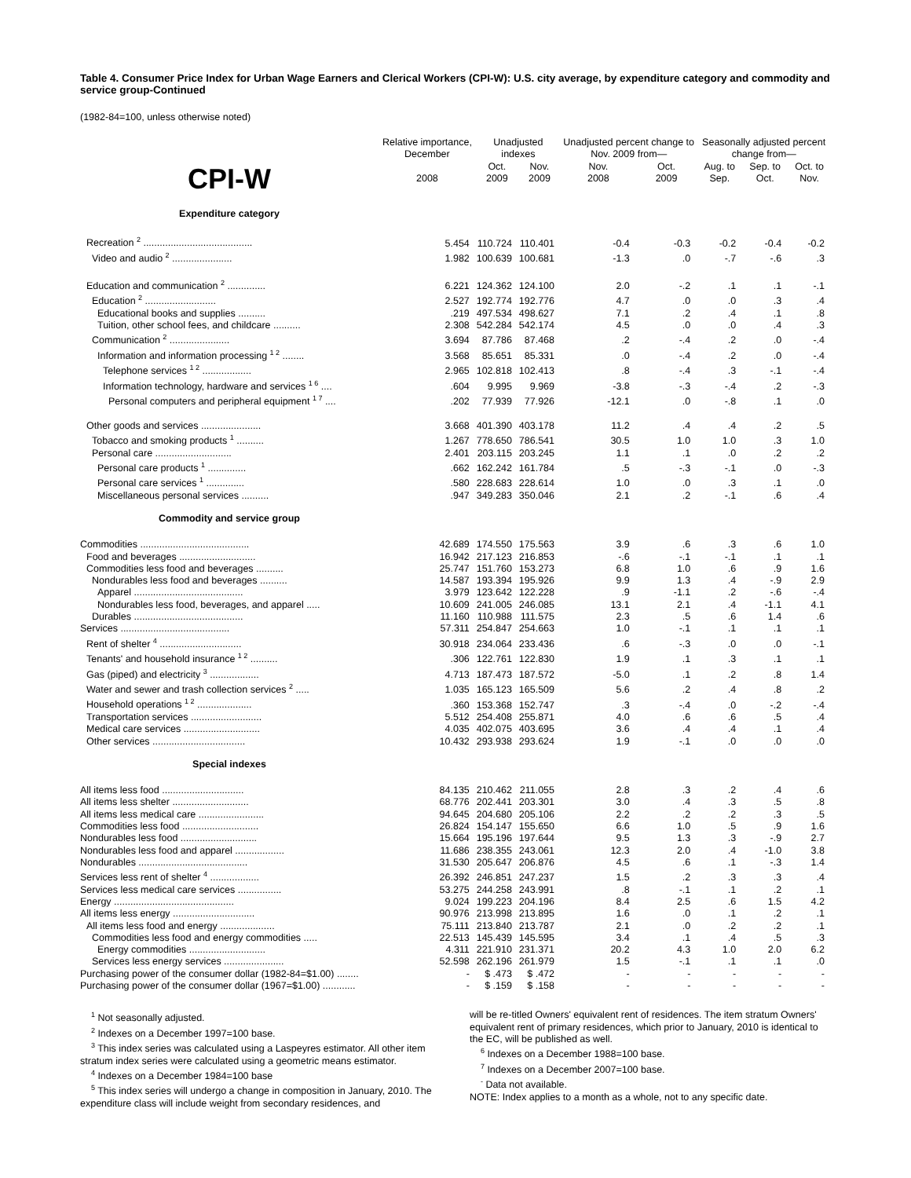Table 4. Consumer Price Index for Urban Wage Earners and Clerical Workers (CPI-W): U.S. city average, by expenditure category and commodity and service group-Continued
(1982-84=100, unless otherwise noted)
| CPI-W | Relative importance, December | Unadjusted indexes | | Unadjusted percent change to Nov. 2009 from— | | Seasonally adjusted percent change from— | | |
| --- | --- | --- | --- | --- | --- | --- | --- | --- |
| | 2008 | Oct. 2009 | Nov. 2009 | Nov. 2008 | Oct. 2009 | Aug. to Sep. | Sep. to Oct. | Oct. to Nov. |
| Expenditure category | | | | | | | | |
| Recreation <sup>2</sup> ........................................ | 5.454 | 110.724 | 110.401 | -0.4 | -0.3 | -0.2 | -0.4 | -0.2 |
| Video and audio <sup>2</sup> ...................... | 1.982 | 100.639 | 100.681 | -1.3 | .0 | -.7 | -.6 | .3 |
| Education and communication <sup>2</sup> .............. | 6.221 | 124.362 | 124.100 | 2.0 | -.2 | .1 | .1 | -.1 |
| Education <sup>2</sup> .......................... | 2.527 | 192.774 | 192.776 | 4.7 | .0 | .0 | .3 | .4 |
| Educational books and supplies .......... | .219 | 497.534 | 498.627 | 7.1 | .2 | .4 | .1 | .8 |
| Tuition, other school fees, and childcare .......... | 2.308 | 542.284 | 542.174 | 4.5 | .0 | .0 | .4 | .3 |
| Communication <sup>2</sup> ...................... | 3.694 | 87.786 | 87.468 | .2 | -.4 | .2 | .0 | -.4 |
| Information and information processing <sup>1 2</sup> ........ | 3.568 | 85.651 | 85.331 | .0 | -.4 | .2 | .0 | -.4 |
| Telephone services <sup>1 2</sup> .................. | 2.965 | 102.818 | 102.413 | .8 | -.4 | .3 | -.1 | -.4 |
| Information technology, hardware and services <sup>1 6</sup> .... | .604 | 9.995 | 9.969 | -3.8 | -.3 | -.4 | .2 | -.3 |
| Personal computers and peripheral equipment <sup>1 7</sup> .... | .202 | 77.939 | 77.926 | -12.1 | .0 | -.8 | .1 | .0 |
| Other goods and services ...................... | 3.668 | 401.390 | 403.178 | 11.2 | .4 | .4 | .2 | .5 |
| Tobacco and smoking products <sup>1</sup> .......... | 1.267 | 778.650 | 786.541 | 30.5 | 1.0 | 1.0 | .3 | 1.0 |
| Personal care ............................ | 2.401 | 203.115 | 203.245 | 1.1 | .1 | .0 | .2 | .2 |
| Personal care products <sup>1</sup> .............. | .662 | 162.242 | 161.784 | .5 | -.3 | -.1 | .0 | -.3 |
| Personal care services <sup>1</sup> .............. | .580 | 228.683 | 228.614 | 1.0 | .0 | .3 | .1 | .0 |
| Miscellaneous personal services .......... | .947 | 349.283 | 350.046 | 2.1 | .2 | -.1 | .6 | .4 |
| Commodity and service group | | | | | | | | |
| Commodities ........................................ | 42.689 | 174.550 | 175.563 | 3.9 | .6 | .3 | .6 | 1.0 |
| Food and beverages ............................ | 16.942 | 217.123 | 216.853 | -.6 | -.1 | -.1 | .1 | .1 |
| Commodities less food and beverages .......... | 25.747 | 151.760 | 153.273 | 6.8 | 1.0 | .6 | .9 | 1.6 |
| Nondurables less food and beverages .......... | 14.587 | 193.394 | 195.926 | 9.9 | 1.3 | .4 | -.9 | 2.9 |
| Apparel ........................................ | 3.979 | 123.642 | 122.228 | .9 | -1.1 | .2 | -.6 | -.4 |
| Nondurables less food, beverages, and apparel ..... | 10.609 | 241.005 | 246.085 | 13.1 | 2.1 | .4 | -1.1 | 4.1 |
| Durables ........................................ | 11.160 | 110.988 | 111.575 | 2.3 | .5 | .6 | 1.4 | .6 |
| Services ........................................ | 57.311 | 254.847 | 254.663 | 1.0 | -.1 | .1 | .1 | .1 |
| Rent of shelter <sup>4</sup> .............................. | 30.918 | 234.064 | 233.436 | .6 | -.3 | .0 | .0 | -.1 |
| Tenants' and household insurance <sup>1 2</sup> .......... | .306 | 122.761 | 122.830 | 1.9 | .1 | .3 | .1 | .1 |
| Gas (piped) and electricity <sup>3</sup> .................. | 4.713 | 187.473 | 187.572 | -5.0 | .1 | .2 | .8 | 1.4 |
| Water and sewer and trash collection services <sup>2</sup> ..... | 1.035 | 165.123 | 165.509 | 5.6 | .2 | .4 | .8 | .2 |
| Household operations <sup>1 2</sup> .................... | .360 | 153.368 | 152.747 | .3 | -.4 | .0 | -.2 | -.4 |
| Transportation services .......................... | 5.512 | 254.408 | 255.871 | 4.0 | .6 | .6 | .5 | .4 |
| Medical care services ............................ | 4.035 | 402.075 | 403.695 | 3.6 | .4 | .4 | .1 | .4 |
| Other services .................................. | 10.432 | 293.938 | 293.624 | 1.9 | -.1 | .0 | .0 | .0 |
| Special indexes | | | | | | | | |
| All items less food .............................. | 84.135 | 210.462 | 211.055 | 2.8 | .3 | .2 | .4 | .6 |
| All items less shelter ............................ | 68.776 | 202.441 | 203.301 | 3.0 | .4 | .3 | .5 | .8 |
| All items less medical care ........................ | 94.645 | 204.680 | 205.106 | 2.2 | .2 | .2 | .3 | .5 |
| Commodities less food ............................ | 26.824 | 154.147 | 155.650 | 6.6 | 1.0 | .5 | .9 | 1.6 |
| Nondurables less food ............................ | 15.664 | 195.196 | 197.644 | 9.5 | 1.3 | .3 | -.9 | 2.7 |
| Nondurables less food and apparel .................. | 11.686 | 238.355 | 243.061 | 12.3 | 2.0 | .4 | -1.0 | 3.8 |
| Nondurables ........................................ | 31.530 | 205.647 | 206.876 | 4.5 | .6 | .1 | -.3 | 1.4 |
| Services less rent of shelter <sup>4</sup> .................. | 26.392 | 246.851 | 247.237 | 1.5 | .2 | .3 | .3 | .4 |
| Services less medical care services ................ | 53.275 | 244.258 | 243.991 | .8 | -.1 | .1 | .2 | .1 |
| Energy ............................................ | 9.024 | 199.223 | 204.196 | 8.4 | 2.5 | .6 | 1.5 | 4.2 |
| All items less energy .............................. | 90.976 | 213.998 | 213.895 | 1.6 | .0 | .1 | .2 | .1 |
| All items less food and energy .................... | 75.111 | 213.840 | 213.787 | 2.1 | .0 | .2 | .2 | .1 |
| Commodities less food and energy commodities ..... | 22.513 | 145.439 | 145.595 | 3.4 | .1 | .4 | .5 | .3 |
| Energy commodities ............................ | 4.311 | 221.910 | 231.371 | 20.2 | 4.3 | 1.0 | 2.0 | 6.2 |
| Services less energy services ...................... | 52.598 | 262.196 | 261.979 | 1.5 | -.1 | .1 | .1 | .0 |
| Purchasing power of the consumer dollar (1982-84=$1.00) ........ | - | $ .473 | $ .472 | - | - | - | - | - |
| Purchasing power of the consumer dollar (1967=$1.00) ............ | - | $ .159 | $ .158 | - | - | - | - | - |
<sup>1</sup> Not seasonally adjusted.
<sup>2</sup> Indexes on a December 1997=100 base.
<sup>3</sup> This index series was calculated using a Laspeyres estimator. All other item stratum index series were calculated using a geometric means estimator.
<sup>4</sup> Indexes on a December 1984=100 base
<sup>5</sup> This index series will undergo a change in composition in January, 2010. The expenditure class will include weight from secondary residences, and
will be re-titled Owners' equivalent rent of residences. The item stratum Owners' equivalent rent of primary residences, which prior to January, 2010 is identical to the EC, will be published as well.
<sup>6</sup> Indexes on a December 1988=100 base.
<sup>7</sup> Indexes on a December 2007=100 base.
<sup>-</sup> Data not available.
NOTE: Index applies to a month as a whole, not to any specific date.